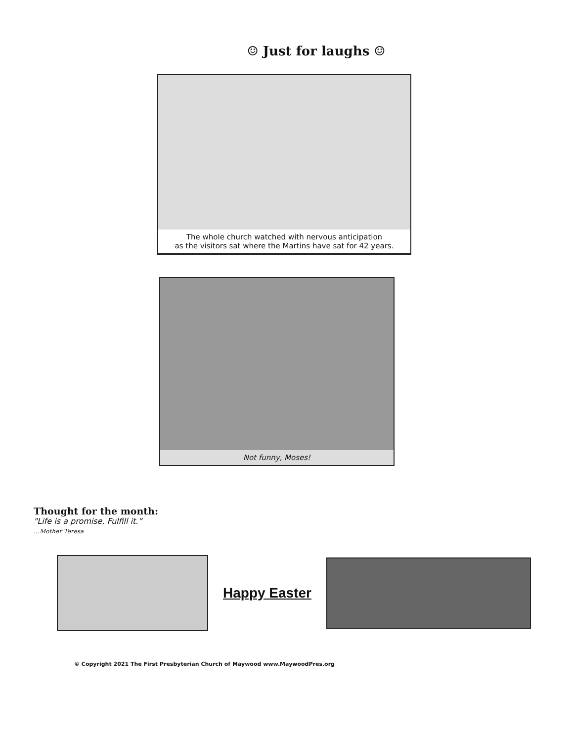☺ Just for laughs ☺
The whole church watched with nervous anticipation
as the visitors sat where the Martins have sat for 42 years.
Not funny, Moses!
Thought for the month:
"Life is a promise. Fulfill it.”
…Mother Teresa
Happy Easter
© Copyright 2021 The First Presbyterian Church of Maywood www.MaywoodPres.org